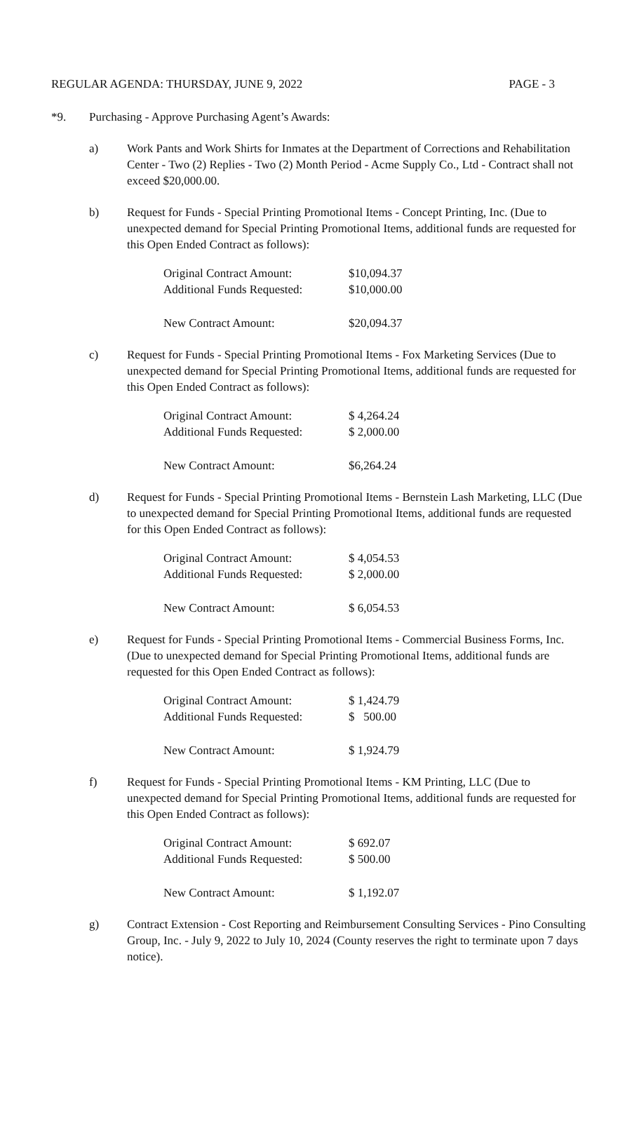REGULAR AGENDA: THURSDAY, JUNE 9, 2022 PAGE - 3
*9. Purchasing - Approve Purchasing Agent’s Awards:
a) Work Pants and Work Shirts for Inmates at the Department of Corrections and Rehabilitation Center - Two (2) Replies - Two (2) Month Period - Acme Supply Co., Ltd - Contract shall not exceed $20,000.00.
b) Request for Funds - Special Printing Promotional Items - Concept Printing, Inc. (Due to unexpected demand for Special Printing Promotional Items, additional funds are requested for this Open Ended Contract as follows):
| Original Contract Amount: | $10,094.37 |
| Additional Funds Requested: | $10,000.00 |
| New Contract Amount: | $20,094.37 |
c) Request for Funds - Special Printing Promotional Items - Fox Marketing Services (Due to unexpected demand for Special Printing Promotional Items, additional funds are requested for this Open Ended Contract as follows):
| Original Contract Amount: | $ 4,264.24 |
| Additional Funds Requested: | $ 2,000.00 |
| New Contract Amount: | $6,264.24 |
d) Request for Funds - Special Printing Promotional Items - Bernstein Lash Marketing, LLC (Due to unexpected demand for Special Printing Promotional Items, additional funds are requested for this Open Ended Contract as follows):
| Original Contract Amount: | $ 4,054.53 |
| Additional Funds Requested: | $ 2,000.00 |
| New Contract Amount: | $ 6,054.53 |
e) Request for Funds - Special Printing Promotional Items - Commercial Business Forms, Inc. (Due to unexpected demand for Special Printing Promotional Items, additional funds are requested for this Open Ended Contract as follows):
| Original Contract Amount: | $ 1,424.79 |
| Additional Funds Requested: | $ 500.00 |
| New Contract Amount: | $ 1,924.79 |
f) Request for Funds - Special Printing Promotional Items - KM Printing, LLC (Due to unexpected demand for Special Printing Promotional Items, additional funds are requested for this Open Ended Contract as follows):
| Original Contract Amount: | $ 692.07 |
| Additional Funds Requested: | $ 500.00 |
| New Contract Amount: | $ 1,192.07 |
g) Contract Extension - Cost Reporting and Reimbursement Consulting Services - Pino Consulting Group, Inc. - July 9, 2022 to July 10, 2024 (County reserves the right to terminate upon 7 days notice).